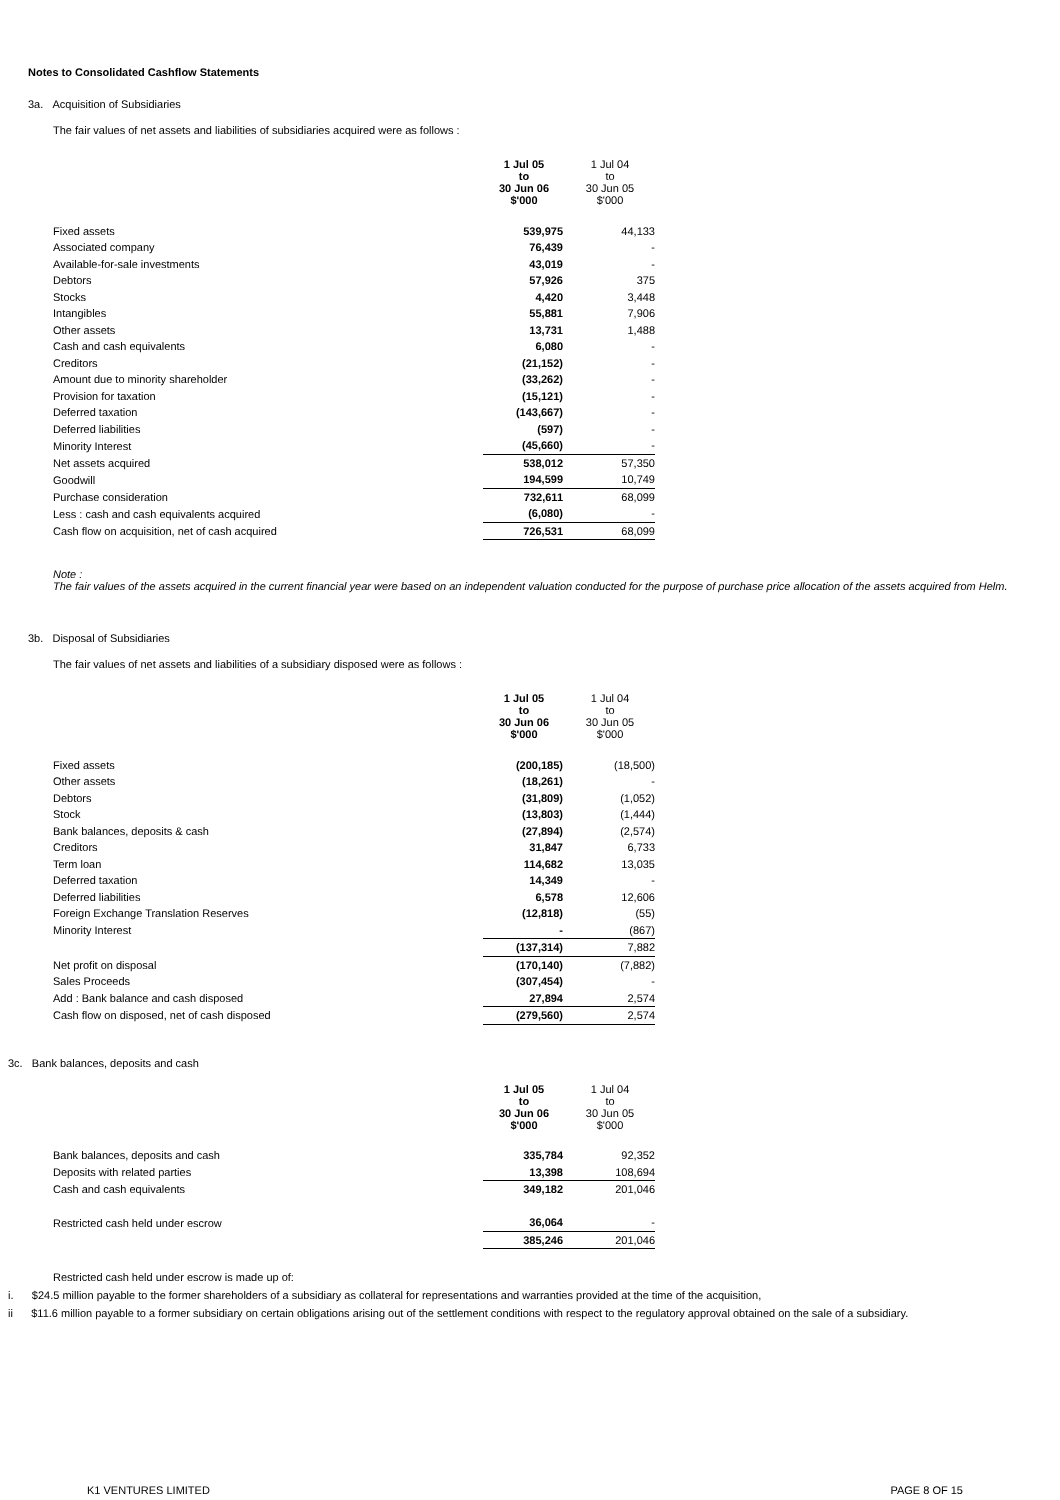Notes to Consolidated Cashflow Statements
3a. Acquisition of Subsidiaries
The fair values of net assets and liabilities of subsidiaries acquired were as follows :
| | 1 Jul 05 to 30 Jun 06 $'000 | 1 Jul 04 to 30 Jun 05 $'000 |
| Fixed assets | 539,975 | 44,133 |
| Associated company | 76,439 | - |
| Available-for-sale investments | 43,019 | - |
| Debtors | 57,926 | 375 |
| Stocks | 4,420 | 3,448 |
| Intangibles | 55,881 | 7,906 |
| Other assets | 13,731 | 1,488 |
| Cash and cash equivalents | 6,080 | - |
| Creditors | (21,152) | - |
| Amount due to minority shareholder | (33,262) | - |
| Provision for taxation | (15,121) | - |
| Deferred taxation | (143,667) | - |
| Deferred liabilities | (597) | - |
| Minority Interest | (45,660) | - |
| Net assets acquired | 538,012 | 57,350 |
| Goodwill | 194,599 | 10,749 |
| Purchase consideration | 732,611 | 68,099 |
| Less : cash and cash equivalents acquired | (6,080) | - |
| Cash flow on acquisition, net of cash acquired | 726,531 | 68,099 |
Note :
The fair values of the assets acquired in the current financial year were based on an independent valuation conducted for the purpose of purchase price allocation of the assets acquired from Helm.
3b. Disposal of Subsidiaries
The fair values of net assets and liabilities of a subsidiary disposed were as follows :
| | 1 Jul 05 to 30 Jun 06 $'000 | 1 Jul 04 to 30 Jun 05 $'000 |
| Fixed assets | (200,185) | (18,500) |
| Other assets | (18,261) | - |
| Debtors | (31,809) | (1,052) |
| Stock | (13,803) | (1,444) |
| Bank balances, deposits & cash | (27,894) | (2,574) |
| Creditors | 31,847 | 6,733 |
| Term loan | 114,682 | 13,035 |
| Deferred taxation | 14,349 | - |
| Deferred liabilities | 6,578 | 12,606 |
| Foreign Exchange Translation Reserves | (12,818) | (55) |
| Minority Interest | - | (867) |
| | (137,314) | 7,882 |
| Net profit on disposal | (170,140) | (7,882) |
| Sales Proceeds | (307,454) | - |
| Add : Bank balance and cash disposed | 27,894 | 2,574 |
| Cash flow on disposed, net of cash disposed | (279,560) | 2,574 |
3c. Bank balances, deposits and cash
| | 1 Jul 05 to 30 Jun 06 $'000 | 1 Jul 04 to 30 Jun 05 $'000 |
| Bank balances, deposits and cash | 335,784 | 92,352 |
| Deposits with related parties | 13,398 | 108,694 |
| Cash and cash equivalents | 349,182 | 201,046 |
| Restricted cash held under escrow | 36,064 | - |
| | 385,246 | 201,046 |
Restricted cash held under escrow is made up of:
i. $24.5 million payable to the former shareholders of a subsidiary as collateral for representations and warranties provided at the time of the acquisition,
ii $11.6 million payable to a former subsidiary on certain obligations arising out of the settlement conditions with respect to the regulatory approval obtained on the sale of a subsidiary.
K1 VENTURES LIMITED PAGE 8 OF 15